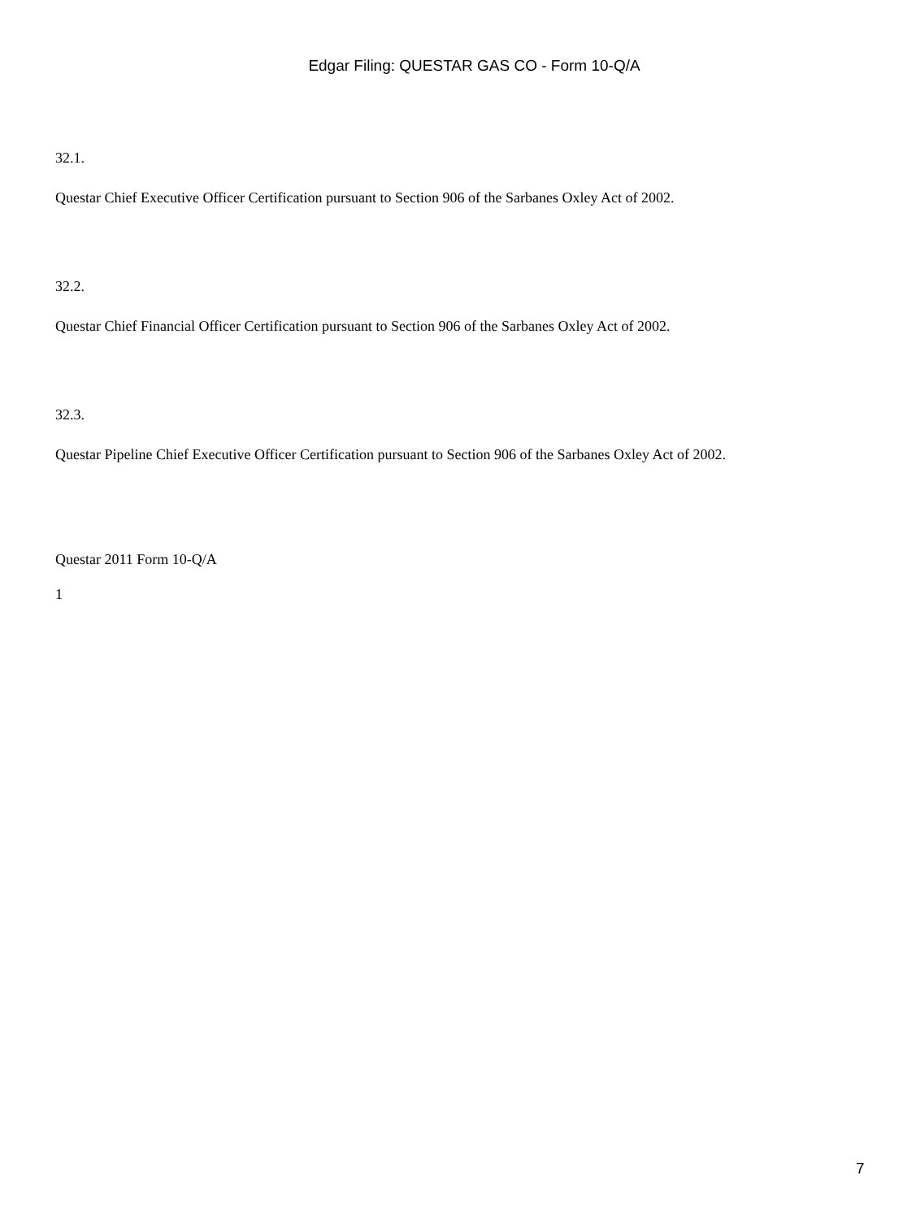Edgar Filing: QUESTAR GAS CO - Form 10-Q/A
32.1.
Questar Chief Executive Officer Certification pursuant to Section 906 of the Sarbanes Oxley Act of 2002.
32.2.
Questar Chief Financial Officer Certification pursuant to Section 906 of the Sarbanes Oxley Act of 2002.
32.3.
Questar Pipeline Chief Executive Officer Certification pursuant to Section 906 of the Sarbanes Oxley Act of 2002.
Questar 2011 Form 10-Q/A
1
7